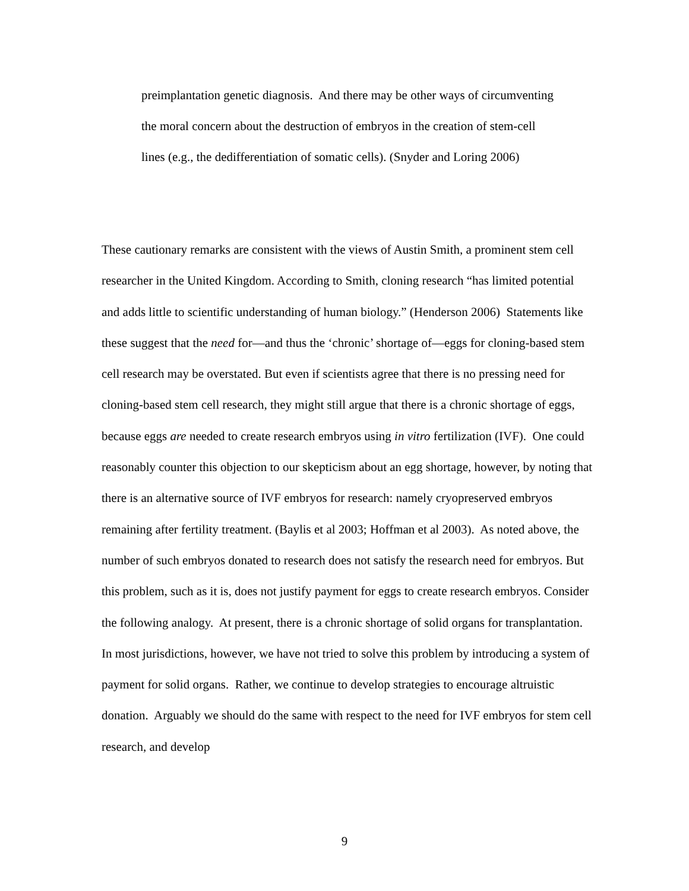preimplantation genetic diagnosis. And there may be other ways of circumventing the moral concern about the destruction of embryos in the creation of stem-cell lines (e.g., the dedifferentiation of somatic cells). (Snyder and Loring 2006)
These cautionary remarks are consistent with the views of Austin Smith, a prominent stem cell researcher in the United Kingdom. According to Smith, cloning research “has limited potential and adds little to scientific understanding of human biology.” (Henderson 2006) Statements like these suggest that the need for—and thus the ‘chronic’ shortage of—eggs for cloning-based stem cell research may be overstated. But even if scientists agree that there is no pressing need for cloning-based stem cell research, they might still argue that there is a chronic shortage of eggs, because eggs are needed to create research embryos using in vitro fertilization (IVF). One could reasonably counter this objection to our skepticism about an egg shortage, however, by noting that there is an alternative source of IVF embryos for research: namely cryopreserved embryos remaining after fertility treatment. (Baylis et al 2003; Hoffman et al 2003). As noted above, the number of such embryos donated to research does not satisfy the research need for embryos. But this problem, such as it is, does not justify payment for eggs to create research embryos. Consider the following analogy. At present, there is a chronic shortage of solid organs for transplantation. In most jurisdictions, however, we have not tried to solve this problem by introducing a system of payment for solid organs. Rather, we continue to develop strategies to encourage altruistic donation. Arguably we should do the same with respect to the need for IVF embryos for stem cell research, and develop
9